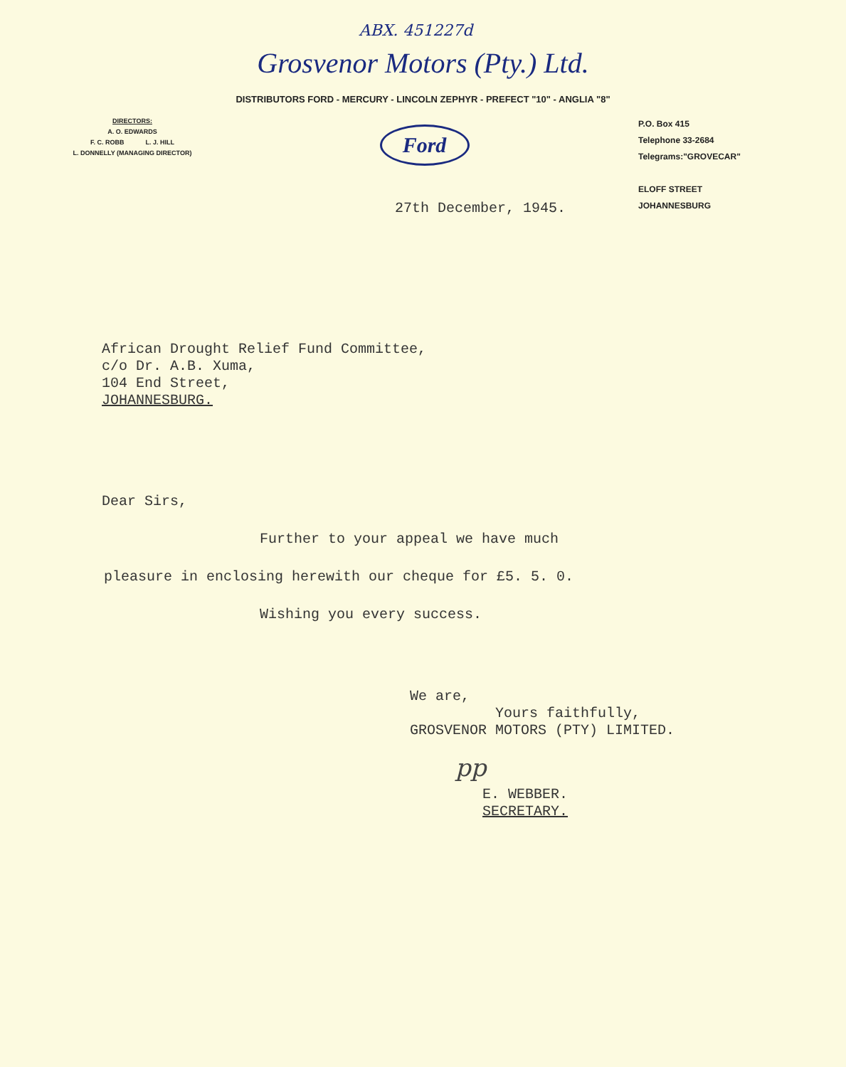ABX. 451227d
Grosvenor Motors (Pty.) Ltd.
DISTRIBUTORS FORD - MERCURY - LINCOLN ZEPHYR - PREFECT "10" - ANGLIA "8"
DIRECTORS:
A. O. EDWARDS
F. C. ROBB L. J. HILL
L. DONNELLY (MANAGING DIRECTOR)
Ford
P.O. Box 415
Telephone 33-2684
Telegrams:"GROVECAR"
ELOFF STREET
JOHANNESBURG
27th December, 1945.
African Drought Relief Fund Committee,
c/o Dr. A.B. Xuma,
104 End Street,
JOHANNESBURG.
Dear Sirs,
Further to your appeal we have much
pleasure in enclosing herewith our cheque for £5. 5. 0.
Wishing you every success.
We are,
Yours faithfully,
GROSVENOR MOTORS (PTY) LIMITED.
pp
E. WEBBER.
SECRETARY.